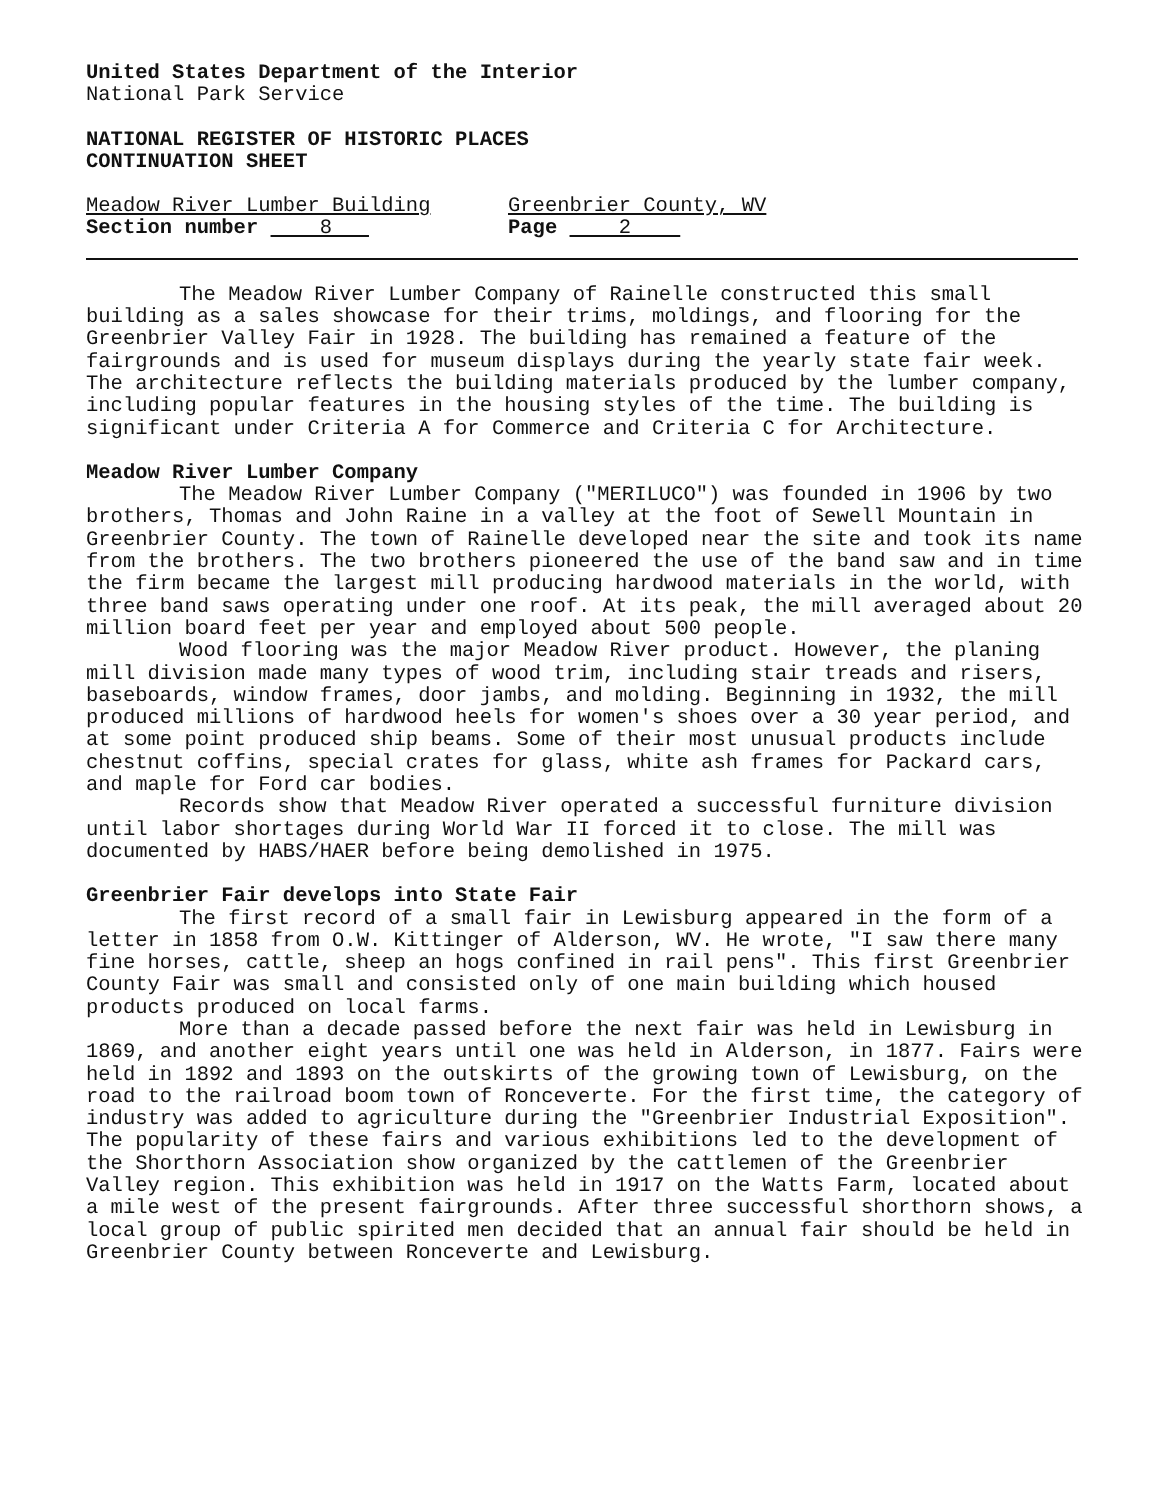United States Department of the Interior
National Park Service
NATIONAL REGISTER OF HISTORIC PLACES
CONTINUATION SHEET
Meadow River Lumber Building Greenbrier County, WV
Section number 8 Page 2
The Meadow River Lumber Company of Rainelle constructed this small building as a sales showcase for their trims, moldings, and flooring for the Greenbrier Valley Fair in 1928. The building has remained a feature of the fairgrounds and is used for museum displays during the yearly state fair week. The architecture reflects the building materials produced by the lumber company, including popular features in the housing styles of the time. The building is significant under Criteria A for Commerce and Criteria C for Architecture.
Meadow River Lumber Company
The Meadow River Lumber Company ("MERILUCO") was founded in 1906 by two brothers, Thomas and John Raine in a valley at the foot of Sewell Mountain in Greenbrier County. The town of Rainelle developed near the site and took its name from the brothers. The two brothers pioneered the use of the band saw and in time the firm became the largest mill producing hardwood materials in the world, with three band saws operating under one roof. At its peak, the mill averaged about 20 million board feet per year and employed about 500 people.
Wood flooring was the major Meadow River product. However, the planing mill division made many types of wood trim, including stair treads and risers, baseboards, window frames, door jambs, and molding. Beginning in 1932, the mill produced millions of hardwood heels for women's shoes over a 30 year period, and at some point produced ship beams. Some of their most unusual products include chestnut coffins, special crates for glass, white ash frames for Packard cars, and maple for Ford car bodies.
Records show that Meadow River operated a successful furniture division until labor shortages during World War II forced it to close. The mill was documented by HABS/HAER before being demolished in 1975.
Greenbrier Fair develops into State Fair
The first record of a small fair in Lewisburg appeared in the form of a letter in 1858 from O.W. Kittinger of Alderson, WV. He wrote, "I saw there many fine horses, cattle, sheep an hogs confined in rail pens". This first Greenbrier County Fair was small and consisted only of one main building which housed products produced on local farms.
More than a decade passed before the next fair was held in Lewisburg in 1869, and another eight years until one was held in Alderson, in 1877. Fairs were held in 1892 and 1893 on the outskirts of the growing town of Lewisburg, on the road to the railroad boom town of Ronceverte. For the first time, the category of industry was added to agriculture during the "Greenbrier Industrial Exposition". The popularity of these fairs and various exhibitions led to the development of the Shorthorn Association show organized by the cattlemen of the Greenbrier Valley region. This exhibition was held in 1917 on the Watts Farm, located about a mile west of the present fairgrounds. After three successful shorthorn shows, a local group of public spirited men decided that an annual fair should be held in Greenbrier County between Ronceverte and Lewisburg.